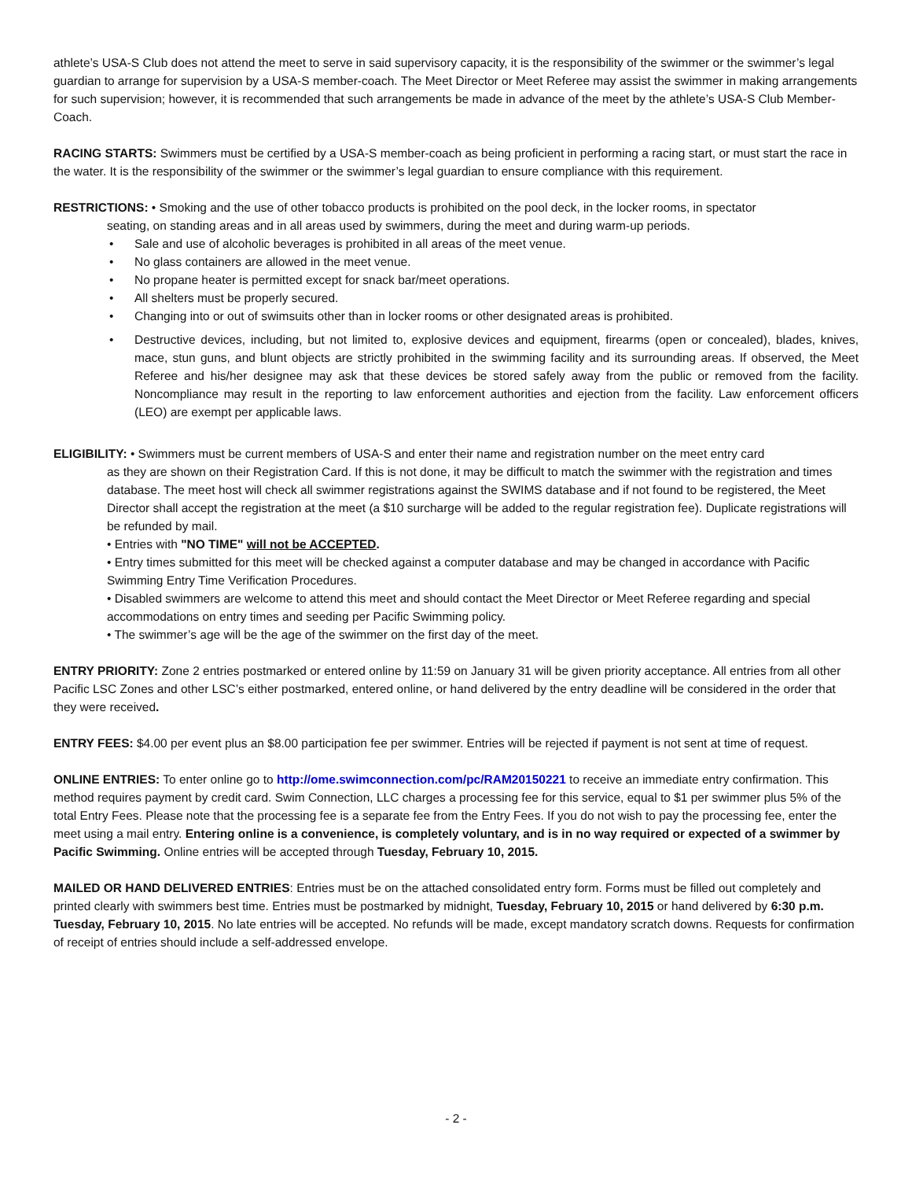athlete’s USA-S Club does not attend the meet to serve in said supervisory capacity, it is the responsibility of the swimmer or the swimmer’s legal guardian to arrange for supervision by a USA-S member-coach. The Meet Director or Meet Referee may assist the swimmer in making arrangements for such supervision; however, it is recommended that such arrangements be made in advance of the meet by the athlete’s USA-S Club Member-Coach.
RACING STARTS: Swimmers must be certified by a USA-S member-coach as being proficient in performing a racing start, or must start the race in the water. It is the responsibility of the swimmer or the swimmer’s legal guardian to ensure compliance with this requirement.
RESTRICTIONS: • Smoking and the use of other tobacco products is prohibited on the pool deck, in the locker rooms, in spectator
seating, on standing areas and in all areas used by swimmers, during the meet and during warm-up periods.
• Sale and use of alcoholic beverages is prohibited in all areas of the meet venue.
• No glass containers are allowed in the meet venue.
• No propane heater is permitted except for snack bar/meet operations.
• All shelters must be properly secured.
• Changing into or out of swimsuits other than in locker rooms or other designated areas is prohibited.
• Destructive devices, including, but not limited to, explosive devices and equipment, firearms (open or concealed), blades, knives, mace, stun guns, and blunt objects are strictly prohibited in the swimming facility and its surrounding areas. If observed, the Meet Referee and his/her designee may ask that these devices be stored safely away from the public or removed from the facility. Noncompliance may result in the reporting to law enforcement authorities and ejection from the facility. Law enforcement officers (LEO) are exempt per applicable laws.
ELIGIBILITY: • Swimmers must be current members of USA-S and enter their name and registration number on the meet entry card
as they are shown on their Registration Card. If this is not done, it may be difficult to match the swimmer with the registration and times database. The meet host will check all swimmer registrations against the SWIMS database and if not found to be registered, the Meet Director shall accept the registration at the meet (a $10 surcharge will be added to the regular registration fee). Duplicate registrations will be refunded by mail.
• Entries with "NO TIME" will not be ACCEPTED.
• Entry times submitted for this meet will be checked against a computer database and may be changed in accordance with Pacific Swimming Entry Time Verification Procedures.
• Disabled swimmers are welcome to attend this meet and should contact the Meet Director or Meet Referee regarding and special accommodations on entry times and seeding per Pacific Swimming policy.
• The swimmer’s age will be the age of the swimmer on the first day of the meet.
ENTRY PRIORITY: Zone 2 entries postmarked or entered online by 11:59 on January 31 will be given priority acceptance. All entries from all other Pacific LSC Zones and other LSC’s either postmarked, entered online, or hand delivered by the entry deadline will be considered in the order that they were received.
ENTRY FEES: $4.00 per event plus an $8.00 participation fee per swimmer. Entries will be rejected if payment is not sent at time of request.
ONLINE ENTRIES: To enter online go to http://ome.swimconnection.com/pc/RAM20150221 to receive an immediate entry confirmation. This method requires payment by credit card. Swim Connection, LLC charges a processing fee for this service, equal to $1 per swimmer plus 5% of the total Entry Fees. Please note that the processing fee is a separate fee from the Entry Fees. If you do not wish to pay the processing fee, enter the meet using a mail entry. Entering online is a convenience, is completely voluntary, and is in no way required or expected of a swimmer by Pacific Swimming. Online entries will be accepted through Tuesday, February 10, 2015.
MAILED OR HAND DELIVERED ENTRIES: Entries must be on the attached consolidated entry form. Forms must be filled out completely and printed clearly with swimmers best time. Entries must be postmarked by midnight, Tuesday, February 10, 2015 or hand delivered by 6:30 p.m. Tuesday, February 10, 2015. No late entries will be accepted. No refunds will be made, except mandatory scratch downs. Requests for confirmation of receipt of entries should include a self-addressed envelope.
- 2 -